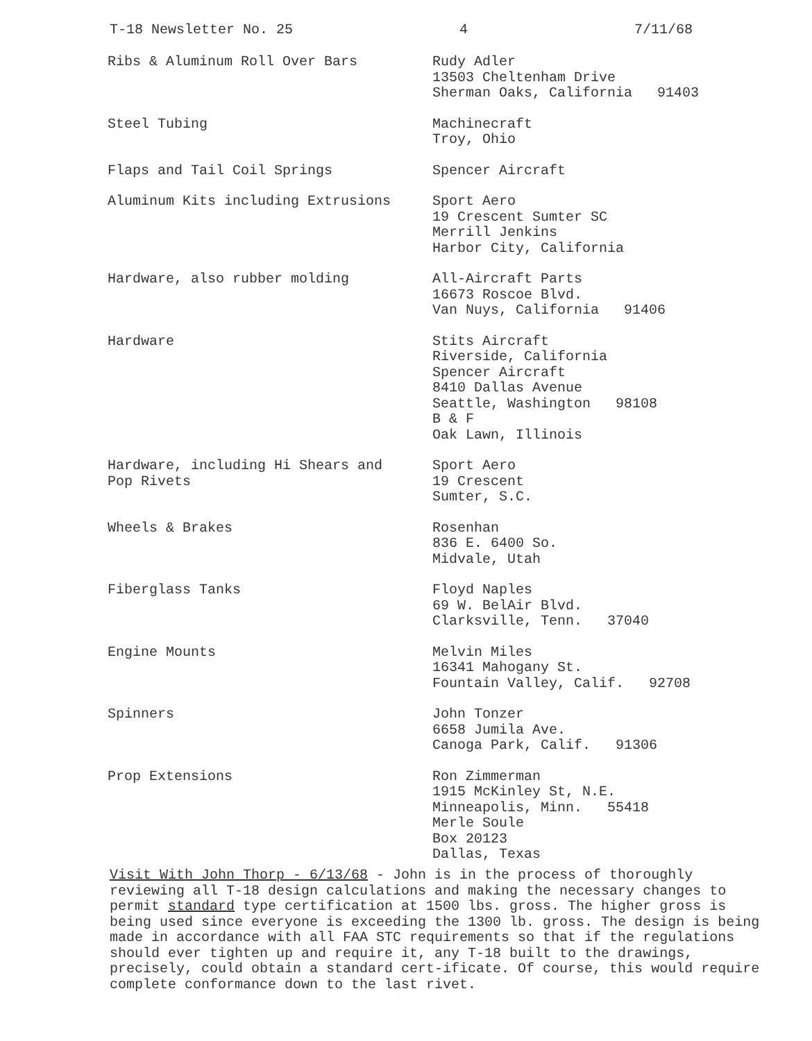T-18 Newsletter No. 25 4 7/11/68
| Ribs & Aluminum Roll Over Bars | Rudy Adler 13503 Cheltenham Drive Sherman Oaks, California 91403 |
| Steel Tubing | Machinecraft Troy, Ohio |
| Flaps and Tail Coil Springs | Spencer Aircraft |
| Aluminum Kits including Extrusions | Sport Aero 19 Crescent Sumter SC Merrill Jenkins Harbor City, California |
| Hardware, also rubber molding | All-Aircraft Parts 16673 Roscoe Blvd. Van Nuys, California 91406 |
| Hardware | Stits Aircraft Riverside, California Spencer Aircraft 8410 Dallas Avenue Seattle, Washington 98108 B & F Oak Lawn, Illinois |
| Hardware, including Hi Shears and Pop Rivets | Sport Aero 19 Crescent Sumter, S.C. |
| Wheels & Brakes | Rosenhan 836 E. 6400 So. Midvale, Utah |
| Fiberglass Tanks | Floyd Naples 69 W. BelAir Blvd. Clarksville, Tenn. 37040 |
| Engine Mounts | Melvin Miles 16341 Mahogany St. Fountain Valley, Calif. 92708 |
| Spinners | John Tonzer 6658 Jumila Ave. Canoga Park, Calif. 91306 |
| Prop Extensions | Ron Zimmerman 1915 McKinley St, N.E. Minneapolis, Minn. 55418 Merle Soule Box 20123 Dallas, Texas |
Visit With John Thorp - 6/13/68 - John is in the process of thoroughly reviewing all T-18 design calculations and making the necessary changes to permit standard type certification at 1500 lbs. gross. The higher gross is being used since everyone is exceeding the 1300 lb. gross. The design is being made in accordance with all FAA STC requirements so that if the regulations should ever tighten up and require it, any T-18 built to the drawings, precisely, could obtain a standard cert-ificate. Of course, this would require complete conformance down to the last rivet.